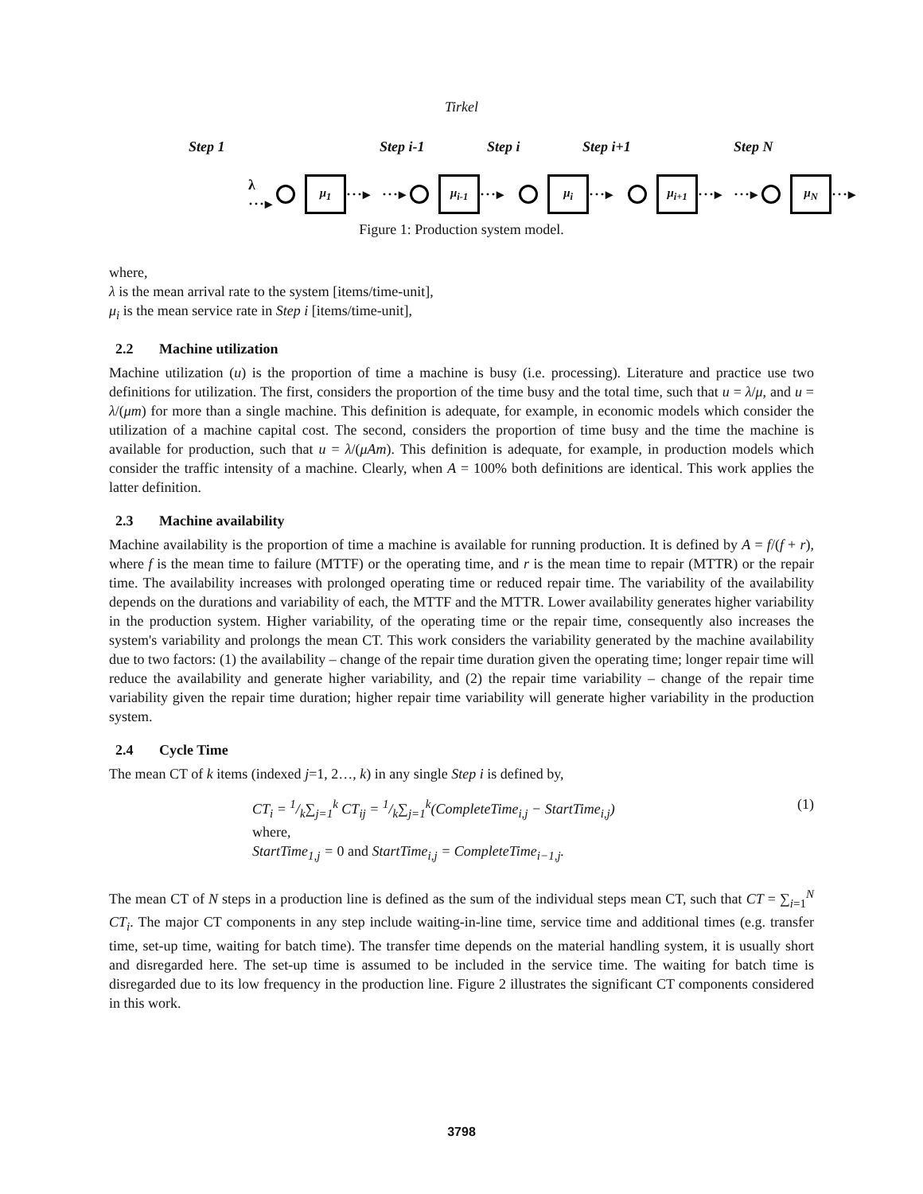Tirkel
Step 1 Step i-1 Step i Step i+1 Step N
λ ···▸
μ<sub>1</sub>
···▸
···▸
μ<sub>i-1</sub>
···▸
μ<sub>i</sub>
···▸
μ<sub>i+1</sub>
···▸
···▸
μ<sub>N</sub>
···▸
Figure 1: Production system model.
where,
λ is the mean arrival rate to the system [items/time-unit],
μ<sub>i</sub> is the mean service rate in Step i [items/time-unit],
2.2 Machine utilization
Machine utilization (u) is the proportion of time a machine is busy (i.e. processing). Literature and practice use two definitions for utilization. The first, considers the proportion of the time busy and the total time, such that u = λ/μ, and u = λ/(μm) for more than a single machine. This definition is adequate, for example, in economic models which consider the utilization of a machine capital cost. The second, considers the proportion of time busy and the time the machine is available for production, such that u = λ/(μAm). This definition is adequate, for example, in production models which consider the traffic intensity of a machine. Clearly, when A = 100% both definitions are identical. This work applies the latter definition.
2.3 Machine availability
Machine availability is the proportion of time a machine is available for running production. It is defined by A = f/(f + r), where f is the mean time to failure (MTTF) or the operating time, and r is the mean time to repair (MTTR) or the repair time. The availability increases with prolonged operating time or reduced repair time. The variability of the availability depends on the durations and variability of each, the MTTF and the MTTR. Lower availability generates higher variability in the production system. Higher variability, of the operating time or the repair time, consequently also increases the system's variability and prolongs the mean CT. This work considers the variability generated by the machine availability due to two factors: (1) the availability – change of the repair time duration given the operating time; longer repair time will reduce the availability and generate higher variability, and (2) the repair time variability – change of the repair time variability given the repair time duration; higher repair time variability will generate higher variability in the production system.
2.4 Cycle Time
The mean CT of k items (indexed j=1, 2…, k) in any single Step i is defined by,
CT<sub>i</sub> = 1/k∑<sub>j=1</sub><sup>k</sup> CT<sub>ij</sub> = 1/k∑<sub>j=1</sub><sup>k</sup>(CompleteTime<sub>i,j</sub> − StartTime<sub>i,j</sub>) (1)
where,
StartTime<sub>1,j</sub> = 0 and StartTime<sub>i,j</sub> = CompleteTime<sub>i−1,j</sub>.
The mean CT of N steps in a production line is defined as the sum of the individual steps mean CT, such that CT = ∑<sub>i=1</sub><sup>N</sup> CT<sub>i</sub>. The major CT components in any step include waiting-in-line time, service time and additional times (e.g. transfer time, set-up time, waiting for batch time). The transfer time depends on the material handling system, it is usually short and disregarded here. The set-up time is assumed to be included in the service time. The waiting for batch time is disregarded due to its low frequency in the production line. Figure 2 illustrates the significant CT components considered in this work.
3798